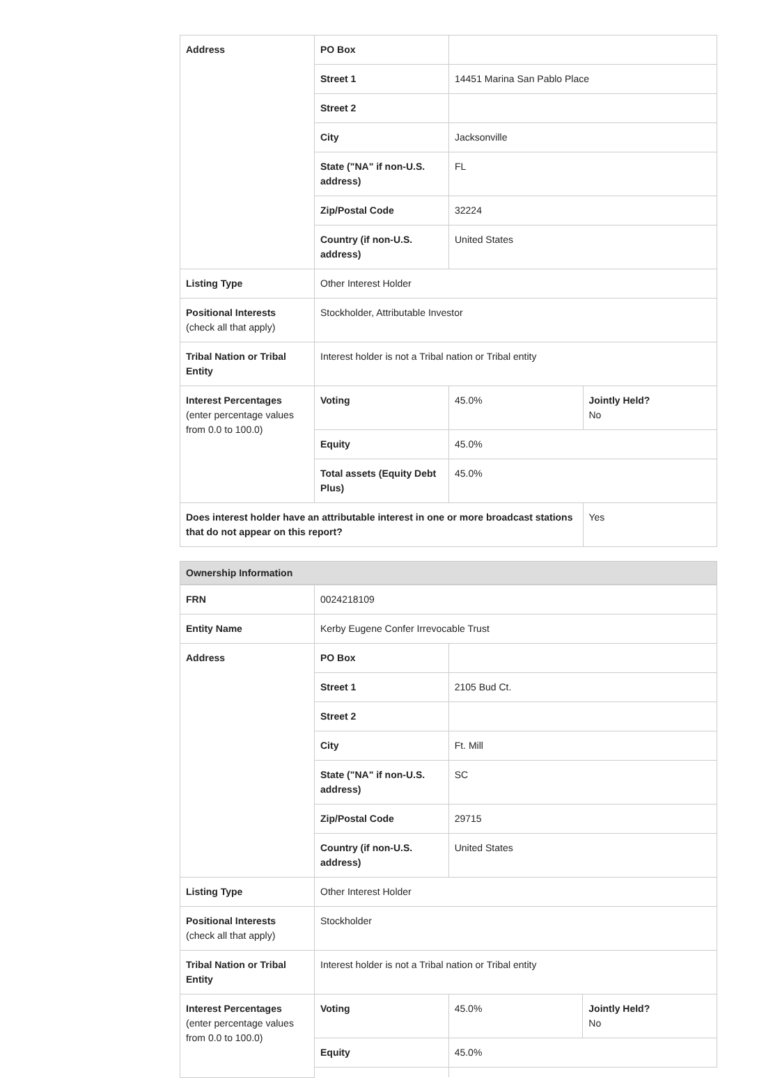| Address | PO Box | | |
| | Street 1 | 14451 Marina San Pablo Place | |
| | Street 2 | | |
| | City | Jacksonville | |
| | State ("NA" if non-U.S. address) | FL | |
| | Zip/Postal Code | 32224 | |
| | Country (if non-U.S. address) | United States | |
| Listing Type | Other Interest Holder | | |
| Positional Interests (check all that apply) | Stockholder, Attributable Investor | | |
| Tribal Nation or Tribal Entity | Interest holder is not a Tribal nation or Tribal entity | | |
| Interest Percentages (enter percentage values from 0.0 to 100.0) | Voting | 45.0% | Jointly Held? No |
| | Equity | 45.0% | |
| | Total assets (Equity Debt Plus) | 45.0% | |
| Does interest holder have an attributable interest in one or more broadcast stations that do not appear on this report? | | | Yes |
Ownership Information
| FRN | 0024218109 | | |
| Entity Name | Kerby Eugene Confer Irrevocable Trust | | |
| Address | PO Box | | |
| | Street 1 | 2105 Bud Ct. | |
| | Street 2 | | |
| | City | Ft. Mill | |
| | State ("NA" if non-U.S. address) | SC | |
| | Zip/Postal Code | 29715 | |
| | Country (if non-U.S. address) | United States | |
| Listing Type | Other Interest Holder | | |
| Positional Interests (check all that apply) | Stockholder | | |
| Tribal Nation or Tribal Entity | Interest holder is not a Tribal nation or Tribal entity | | |
| Interest Percentages (enter percentage values from 0.0 to 100.0) | Voting | 45.0% | Jointly Held? No |
| | Equity | 45.0% | |